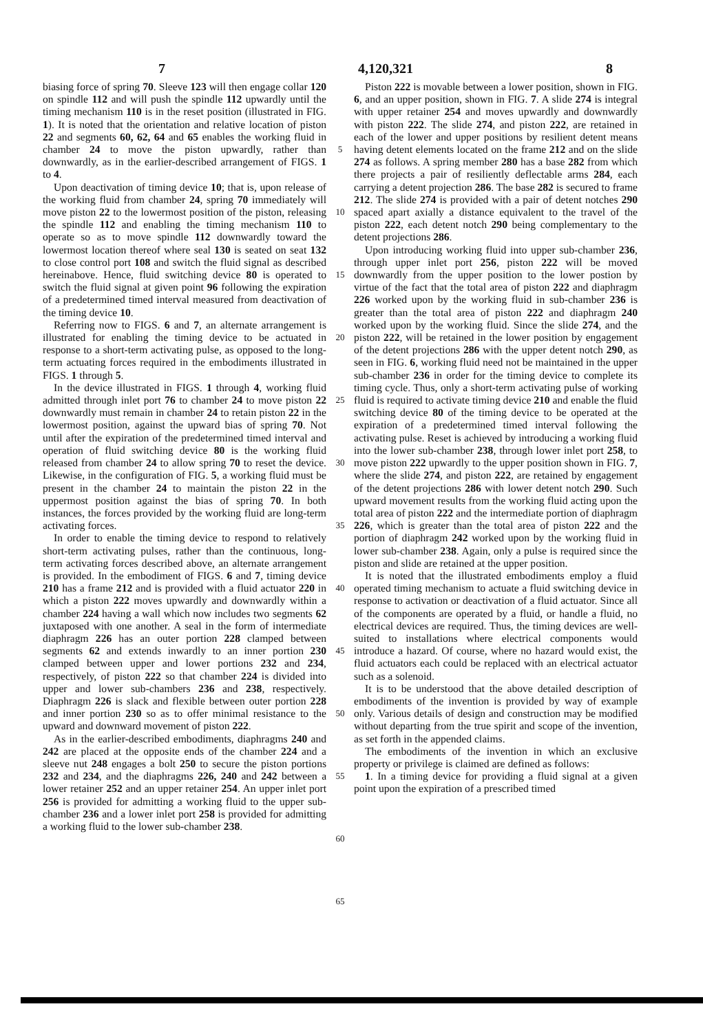7 4,120,321 8
biasing force of spring 70. Sleeve 123 will then engage collar 120 on spindle 112 and will push the spindle 112 upwardly until the timing mechanism 110 is in the reset position (illustrated in FIG. 1). It is noted that the orientation and relative location of piston 22 and segments 60, 62, 64 and 65 enables the working fluid in chamber 24 to move the piston upwardly, rather than downwardly, as in the earlier-described arrangement of FIGS. 1 to 4.
Upon deactivation of timing device 10; that is, upon release of the working fluid from chamber 24, spring 70 immediately will move piston 22 to the lowermost position of the piston, releasing the spindle 112 and enabling the timing mechanism 110 to operate so as to move spindle 112 downwardly toward the lowermost location thereof where seal 130 is seated on seat 132 to close control port 108 and switch the fluid signal as described hereinabove. Hence, fluid switching device 80 is operated to switch the fluid signal at given point 96 following the expiration of a predetermined timed interval measured from deactivation of the timing device 10.
Referring now to FIGS. 6 and 7, an alternate arrangement is illustrated for enabling the timing device to be actuated in response to a short-term activating pulse, as opposed to the long-term actuating forces required in the embodiments illustrated in FIGS. 1 through 5.
In the device illustrated in FIGS. 1 through 4, working fluid admitted through inlet port 76 to chamber 24 to move piston 22 downwardly must remain in chamber 24 to retain piston 22 in the lowermost position, against the upward bias of spring 70. Not until after the expiration of the predetermined timed interval and operation of fluid switching device 80 is the working fluid released from chamber 24 to allow spring 70 to reset the device. Likewise, in the configuration of FIG. 5, a working fluid must be present in the chamber 24 to maintain the piston 22 in the uppermost position against the bias of spring 70. In both instances, the forces provided by the working fluid are long-term activating forces.
In order to enable the timing device to respond to relatively short-term activating pulses, rather than the continuous, long-term activating forces described above, an alternate arrangement is provided. In the embodiment of FIGS. 6 and 7, timing device 210 has a frame 212 and is provided with a fluid actuator 220 in which a piston 222 moves upwardly and downwardly within a chamber 224 having a wall which now includes two segments 62 juxtaposed with one another. A seal in the form of intermediate diaphragm 226 has an outer portion 228 clamped between segments 62 and extends inwardly to an inner portion 230 clamped between upper and lower portions 232 and 234, respectively, of piston 222 so that chamber 224 is divided into upper and lower sub-chambers 236 and 238, respectively. Diaphragm 226 is slack and flexible between outer portion 228 and inner portion 230 so as to offer minimal resistance to the upward and downward movement of piston 222.
As in the earlier-described embodiments, diaphragms 240 and 242 are placed at the opposite ends of the chamber 224 and a sleeve nut 248 engages a bolt 250 to secure the piston portions 232 and 234, and the diaphragms 226, 240 and 242 between a lower retainer 252 and an upper retainer 254. An upper inlet port 256 is provided for admitting a working fluid to the upper sub-chamber 236 and a lower inlet port 258 is provided for admitting a working fluid to the lower sub-chamber 238.
5
10
15
20
25
30
35
40
45
50
55
60
65
Piston 222 is movable between a lower position, shown in FIG. 6, and an upper position, shown in FIG. 7. A slide 274 is integral with upper retainer 254 and moves upwardly and downwardly with piston 222. The slide 274, and piston 222, are retained in each of the lower and upper positions by resilient detent means having detent elements located on the frame 212 and on the slide 274 as follows. A spring member 280 has a base 282 from which there projects a pair of resiliently deflectable arms 284, each carrying a detent projection 286. The base 282 is secured to frame 212. The slide 274 is provided with a pair of detent notches 290 spaced apart axially a distance equivalent to the travel of the piston 222, each detent notch 290 being complementary to the detent projections 286.
Upon introducing working fluid into upper sub-chamber 236, through upper inlet port 256, piston 222 will be moved downwardly from the upper position to the lower postion by virtue of the fact that the total area of piston 222 and diaphragm 226 worked upon by the working fluid in sub-chamber 236 is greater than the total area of piston 222 and diaphragm 240 worked upon by the working fluid. Since the slide 274, and the piston 222, will be retained in the lower position by engagement of the detent projections 286 with the upper detent notch 290, as seen in FIG. 6, working fluid need not be maintained in the upper sub-chamber 236 in order for the timing device to complete its timing cycle. Thus, only a short-term activating pulse of working fluid is required to activate timing device 210 and enable the fluid switching device 80 of the timing device to be operated at the expiration of a predetermined timed interval following the activating pulse. Reset is achieved by introducing a working fluid into the lower sub-chamber 238, through lower inlet port 258, to move piston 222 upwardly to the upper position shown in FIG. 7, where the slide 274, and piston 222, are retained by engagement of the detent projections 286 with lower detent notch 290. Such upward movement results from the working fluid acting upon the total area of piston 222 and the intermediate portion of diaphragm 226, which is greater than the total area of piston 222 and the portion of diaphragm 242 worked upon by the working fluid in lower sub-chamber 238. Again, only a pulse is required since the piston and slide are retained at the upper position.
It is noted that the illustrated embodiments employ a fluid operated timing mechanism to actuate a fluid switching device in response to activation or deactivation of a fluid actuator. Since all of the components are operated by a fluid, or handle a fluid, no electrical devices are required. Thus, the timing devices are well-suited to installations where electrical components would introduce a hazard. Of course, where no hazard would exist, the fluid actuators each could be replaced with an electrical actuator such as a solenoid.
It is to be understood that the above detailed description of embodiments of the invention is provided by way of example only. Various details of design and construction may be modified without departing from the true spirit and scope of the invention, as set forth in the appended claims.
The embodiments of the invention in which an exclusive property or privilege is claimed are defined as follows:
1. In a timing device for providing a fluid signal at a given point upon the expiration of a prescribed timed